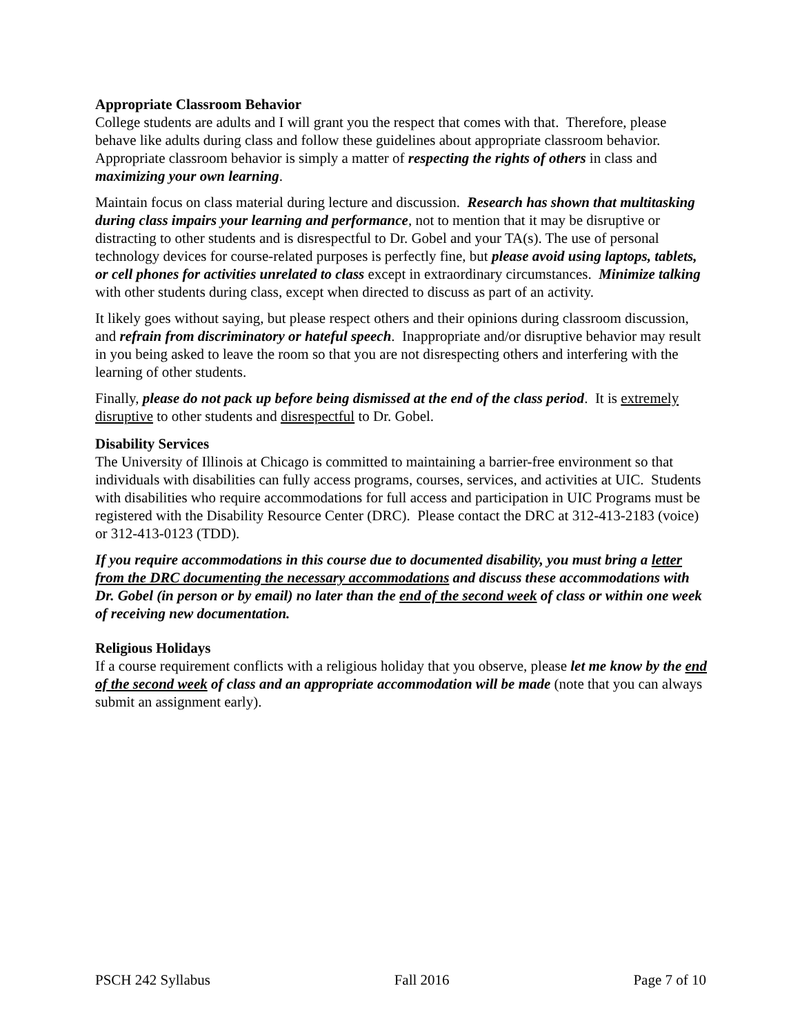Appropriate Classroom Behavior
College students are adults and I will grant you the respect that comes with that. Therefore, please behave like adults during class and follow these guidelines about appropriate classroom behavior. Appropriate classroom behavior is simply a matter of respecting the rights of others in class and maximizing your own learning.
Maintain focus on class material during lecture and discussion. Research has shown that multitasking during class impairs your learning and performance, not to mention that it may be disruptive or distracting to other students and is disrespectful to Dr. Gobel and your TA(s). The use of personal technology devices for course-related purposes is perfectly fine, but please avoid using laptops, tablets, or cell phones for activities unrelated to class except in extraordinary circumstances. Minimize talking with other students during class, except when directed to discuss as part of an activity.
It likely goes without saying, but please respect others and their opinions during classroom discussion, and refrain from discriminatory or hateful speech. Inappropriate and/or disruptive behavior may result in you being asked to leave the room so that you are not disrespecting others and interfering with the learning of other students.
Finally, please do not pack up before being dismissed at the end of the class period. It is extremely disruptive to other students and disrespectful to Dr. Gobel.
Disability Services
The University of Illinois at Chicago is committed to maintaining a barrier-free environment so that individuals with disabilities can fully access programs, courses, services, and activities at UIC. Students with disabilities who require accommodations for full access and participation in UIC Programs must be registered with the Disability Resource Center (DRC). Please contact the DRC at 312-413-2183 (voice) or 312-413-0123 (TDD).
If you require accommodations in this course due to documented disability, you must bring a letter from the DRC documenting the necessary accommodations and discuss these accommodations with Dr. Gobel (in person or by email) no later than the end of the second week of class or within one week of receiving new documentation.
Religious Holidays
If a course requirement conflicts with a religious holiday that you observe, please let me know by the end of the second week of class and an appropriate accommodation will be made (note that you can always submit an assignment early).
PSCH 242 Syllabus Fall 2016 Page 7 of 10